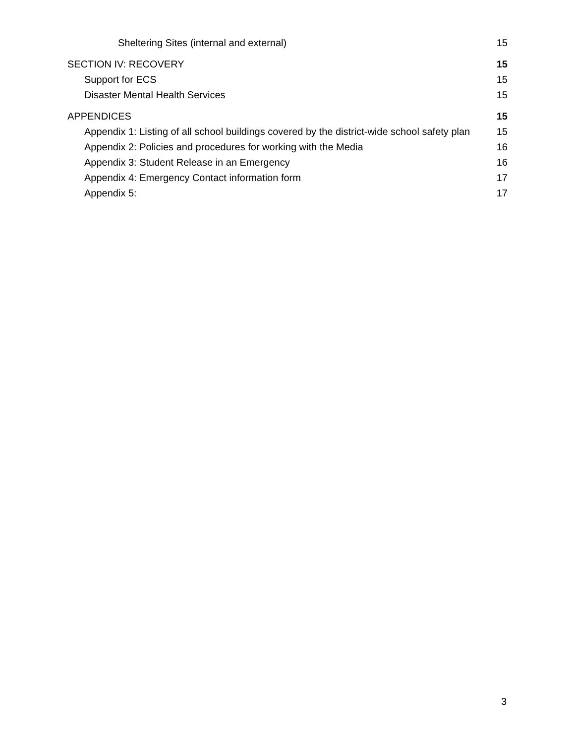Sheltering Sites (internal and external) 15
SECTION IV: RECOVERY 15
Support for ECS 15
Disaster Mental Health Services 15
APPENDICES 15
Appendix 1: Listing of all school buildings covered by the district-wide school safety plan 15
Appendix 2: Policies and procedures for working with the Media 16
Appendix 3: Student Release in an Emergency 16
Appendix 4: Emergency Contact information form 17
Appendix 5: 17
3